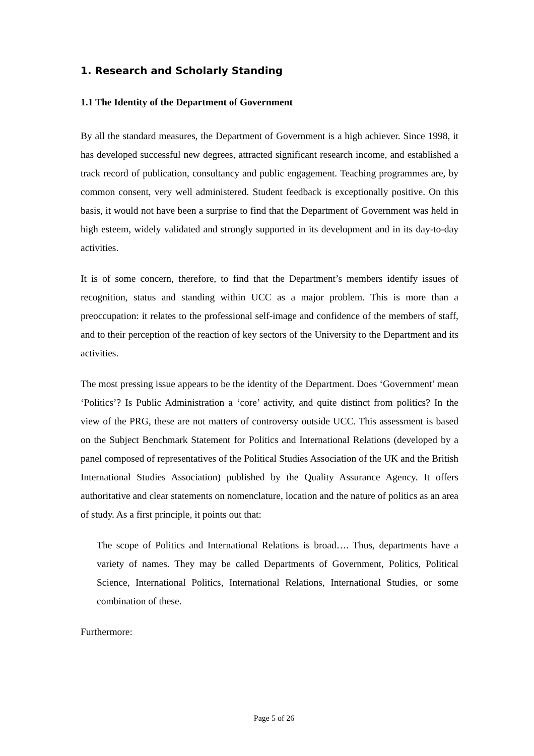1. Research and Scholarly Standing
1.1 The Identity of the Department of Government
By all the standard measures, the Department of Government is a high achiever. Since 1998, it has developed successful new degrees, attracted significant research income, and established a track record of publication, consultancy and public engagement. Teaching programmes are, by common consent, very well administered. Student feedback is exceptionally positive. On this basis, it would not have been a surprise to find that the Department of Government was held in high esteem, widely validated and strongly supported in its development and in its day-to-day activities.
It is of some concern, therefore, to find that the Department’s members identify issues of recognition, status and standing within UCC as a major problem. This is more than a preoccupation: it relates to the professional self-image and confidence of the members of staff, and to their perception of the reaction of key sectors of the University to the Department and its activities.
The most pressing issue appears to be the identity of the Department. Does ‘Government’ mean ‘Politics’? Is Public Administration a ‘core’ activity, and quite distinct from politics? In the view of the PRG, these are not matters of controversy outside UCC. This assessment is based on the Subject Benchmark Statement for Politics and International Relations (developed by a panel composed of representatives of the Political Studies Association of the UK and the British International Studies Association) published by the Quality Assurance Agency. It offers authoritative and clear statements on nomenclature, location and the nature of politics as an area of study. As a first principle, it points out that:
The scope of Politics and International Relations is broad…. Thus, departments have a variety of names. They may be called Departments of Government, Politics, Political Science, International Politics, International Relations, International Studies, or some combination of these.
Furthermore:
Page 5 of 26